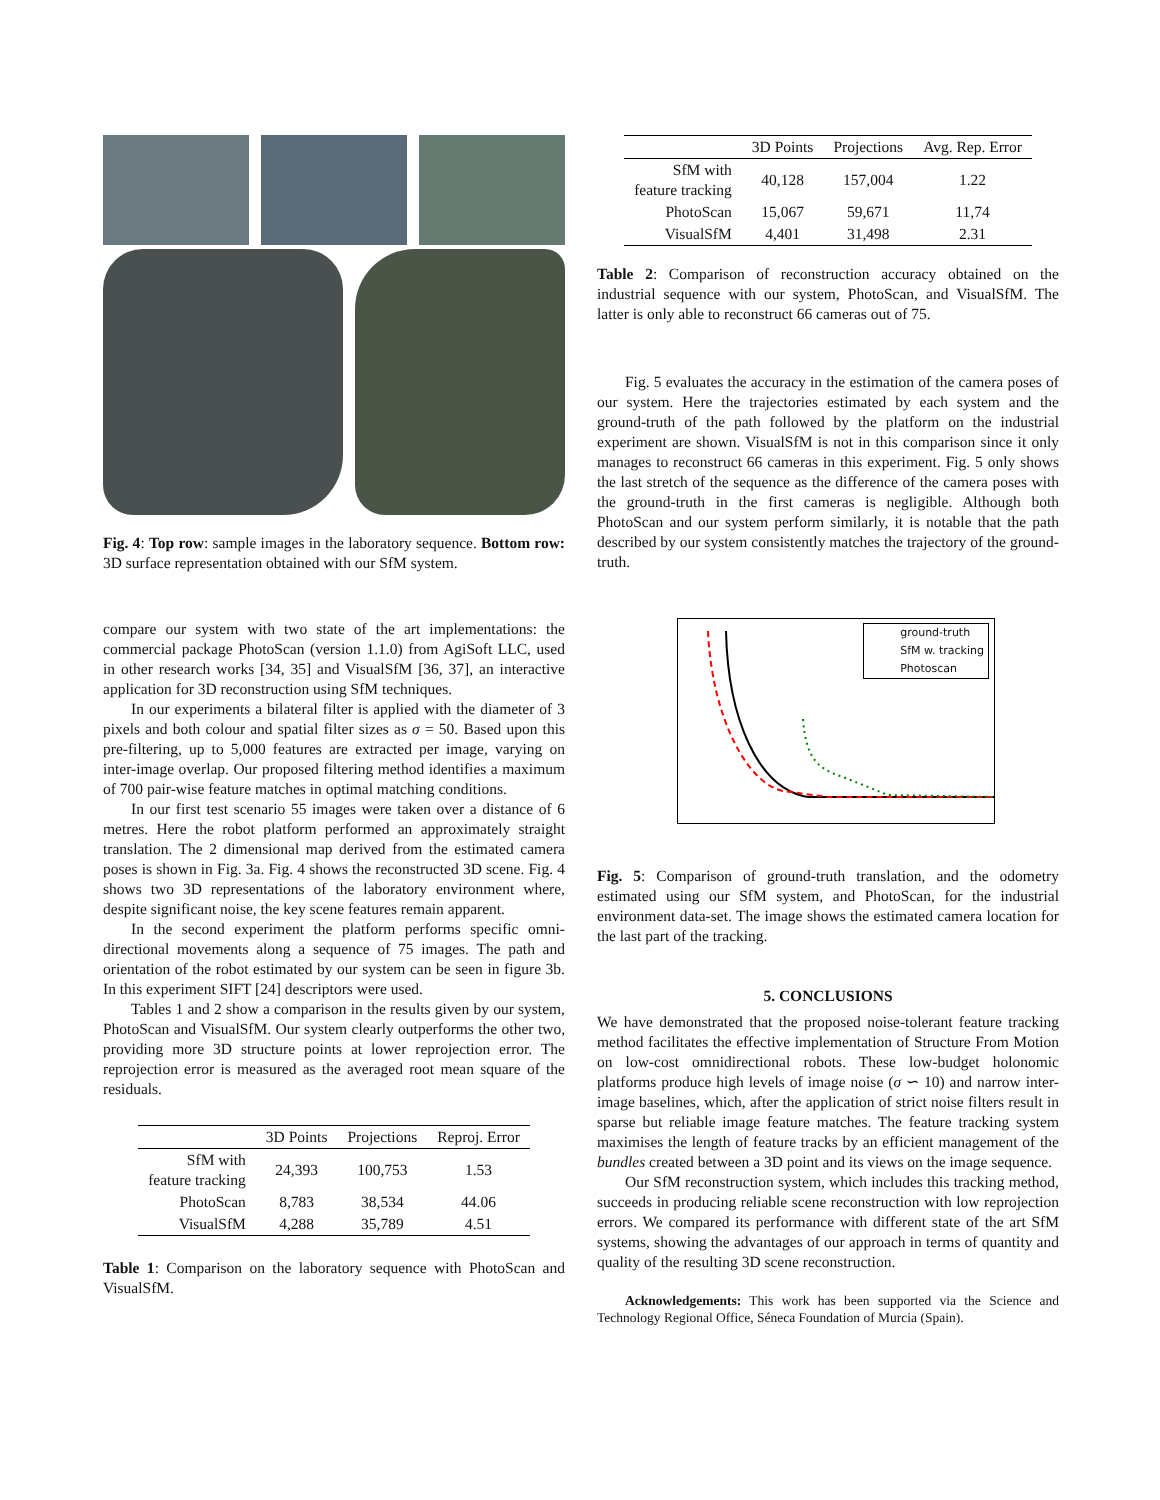Fig. 4: Top row: sample images in the laboratory sequence. Bottom row: 3D surface representation obtained with our SfM system.
compare our system with two state of the art implementations: the commercial package PhotoScan (version 1.1.0) from AgiSoft LLC, used in other research works [34, 35] and VisualSfM [36, 37], an interactive application for 3D reconstruction using SfM techniques.
In our experiments a bilateral filter is applied with the diameter of 3 pixels and both colour and spatial filter sizes as σ = 50. Based upon this pre-filtering, up to 5,000 features are extracted per image, varying on inter-image overlap. Our proposed filtering method identifies a maximum of 700 pair-wise feature matches in optimal matching conditions.
In our first test scenario 55 images were taken over a distance of 6 metres. Here the robot platform performed an approximately straight translation. The 2 dimensional map derived from the estimated camera poses is shown in Fig. 3a. Fig. 4 shows the reconstructed 3D scene. Fig. 4 shows two 3D representations of the laboratory environment where, despite significant noise, the key scene features remain apparent.
In the second experiment the platform performs specific omni-directional movements along a sequence of 75 images. The path and orientation of the robot estimated by our system can be seen in figure 3b. In this experiment SIFT [24] descriptors were used.
Tables 1 and 2 show a comparison in the results given by our system, PhotoScan and VisualSfM. Our system clearly outperforms the other two, providing more 3D structure points at lower reprojection error. The reprojection error is measured as the averaged root mean square of the residuals.
| | 3D Points | Projections | Reproj. Error |
| --- | --- | --- | --- |
| SfM with feature tracking | 24,393 | 100,753 | 1.53 |
| PhotoScan | 8,783 | 38,534 | 44.06 |
| VisualSfM | 4,288 | 35,789 | 4.51 |
Table 1: Comparison on the laboratory sequence with PhotoScan and VisualSfM.
| | 3D Points | Projections | Avg. Rep. Error |
| --- | --- | --- | --- |
| SfM with feature tracking | 40,128 | 157,004 | 1.22 |
| PhotoScan | 15,067 | 59,671 | 11,74 |
| VisualSfM | 4,401 | 31,498 | 2.31 |
Table 2: Comparison of reconstruction accuracy obtained on the industrial sequence with our system, PhotoScan, and VisualSfM. The latter is only able to reconstruct 66 cameras out of 75.
Fig. 5 evaluates the accuracy in the estimation of the camera poses of our system. Here the trajectories estimated by each system and the ground-truth of the path followed by the platform on the industrial experiment are shown. VisualSfM is not in this comparison since it only manages to reconstruct 66 cameras in this experiment. Fig. 5 only shows the last stretch of the sequence as the difference of the camera poses with the ground-truth in the first cameras is negligible. Although both PhotoScan and our system perform similarly, it is notable that the path described by our system consistently matches the trajectory of the ground-truth.
ground-truth
SfM w. tracking
Photoscan
Fig. 5: Comparison of ground-truth translation, and the odometry estimated using our SfM system, and PhotoScan, for the industrial environment data-set. The image shows the estimated camera location for the last part of the tracking.
5. CONCLUSIONS
We have demonstrated that the proposed noise-tolerant feature tracking method facilitates the effective implementation of Structure From Motion on low-cost omnidirectional robots. These low-budget holonomic platforms produce high levels of image noise (σ ∽ 10) and narrow inter-image baselines, which, after the application of strict noise filters result in sparse but reliable image feature matches. The feature tracking system maximises the length of feature tracks by an efficient management of the bundles created between a 3D point and its views on the image sequence.
Our SfM reconstruction system, which includes this tracking method, succeeds in producing reliable scene reconstruction with low reprojection errors. We compared its performance with different state of the art SfM systems, showing the advantages of our approach in terms of quantity and quality of the resulting 3D scene reconstruction.
Acknowledgements: This work has been supported via the Science and Technology Regional Office, Séneca Foundation of Murcia (Spain).